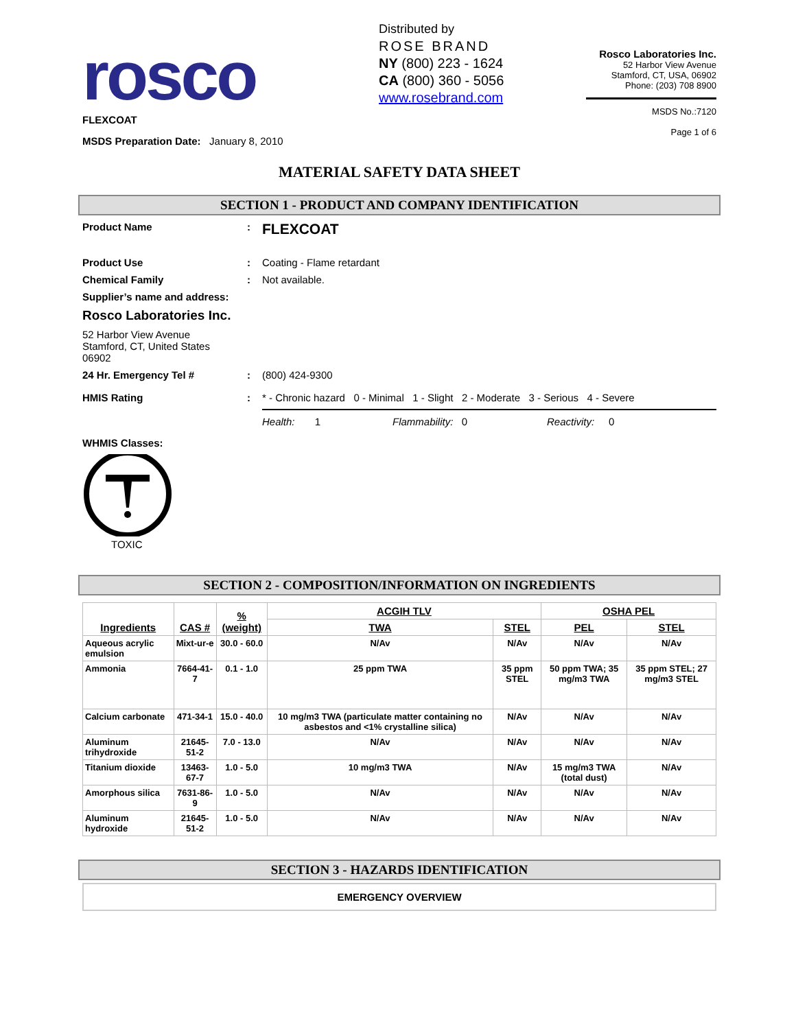rosco
FLEXCOAT
MSDS Preparation Date: January 8, 2010
Distributed by
ROSE BRAND
NY (800) 223 - 1624
CA (800) 360 - 5056
www.rosebrand.com
Rosco Laboratories Inc.
52 Harbor View Avenue
Stamford, CT, USA, 06902
Phone: (203) 708 8900
MSDS No.:7120
Page 1 of 6
MATERIAL SAFETY DATA SHEET
SECTION 1 - PRODUCT AND COMPANY IDENTIFICATION
Product Name :
FLEXCOAT
Product Use : Coating - Flame retardant
Chemical Family : Not available.
Supplier’s name and address:
Rosco Laboratories Inc.
52 Harbor View Avenue
Stamford, CT, United States
06902
24 Hr. Emergency Tel # : (800) 424-9300
HMIS Rating : * - Chronic hazard 0 - Minimal 1 - Slight 2 - Moderate 3 - Serious 4 - Severe
Health: 1 Flammability: 0 Reactivity: 0
WHMIS Classes:
TOXIC
SECTION 2 - COMPOSITION/INFORMATION ON INGREDIENTS
| Ingredients | CAS # | % (weight) | ACGIH TLV | | OSHA PEL | |
| --- | --- | --- | --- | --- | --- | --- |
| | | | TWA | STEL | PEL | STEL |
| Aqueous acrylic emulsion | Mixt-ur-e | 30.0 - 60.0 | N/Av | N/Av | N/Av | N/Av |
| Ammonia | 7664-41-7 | 0.1 - 1.0 | 25 ppm TWA | 35 ppm STEL | 50 ppm TWA; 35 mg/m3 TWA | 35 ppm STEL; 27 mg/m3 STEL |
| Calcium carbonate | 471-34-1 | 15.0 - 40.0 | 10 mg/m3 TWA (particulate matter containing no asbestos and <1% crystalline silica) | N/Av | N/Av | N/Av |
| Aluminum trihydroxide | 21645-51-2 | 7.0 - 13.0 | N/Av | N/Av | N/Av | N/Av |
| Titanium dioxide | 13463-67-7 | 1.0 - 5.0 | 10 mg/m3 TWA | N/Av | 15 mg/m3 TWA (total dust) | N/Av |
| Amorphous silica | 7631-86-9 | 1.0 - 5.0 | N/Av | N/Av | N/Av | N/Av |
| Aluminum hydroxide | 21645-51-2 | 1.0 - 5.0 | N/Av | N/Av | N/Av | N/Av |
SECTION 3 - HAZARDS IDENTIFICATION
EMERGENCY OVERVIEW